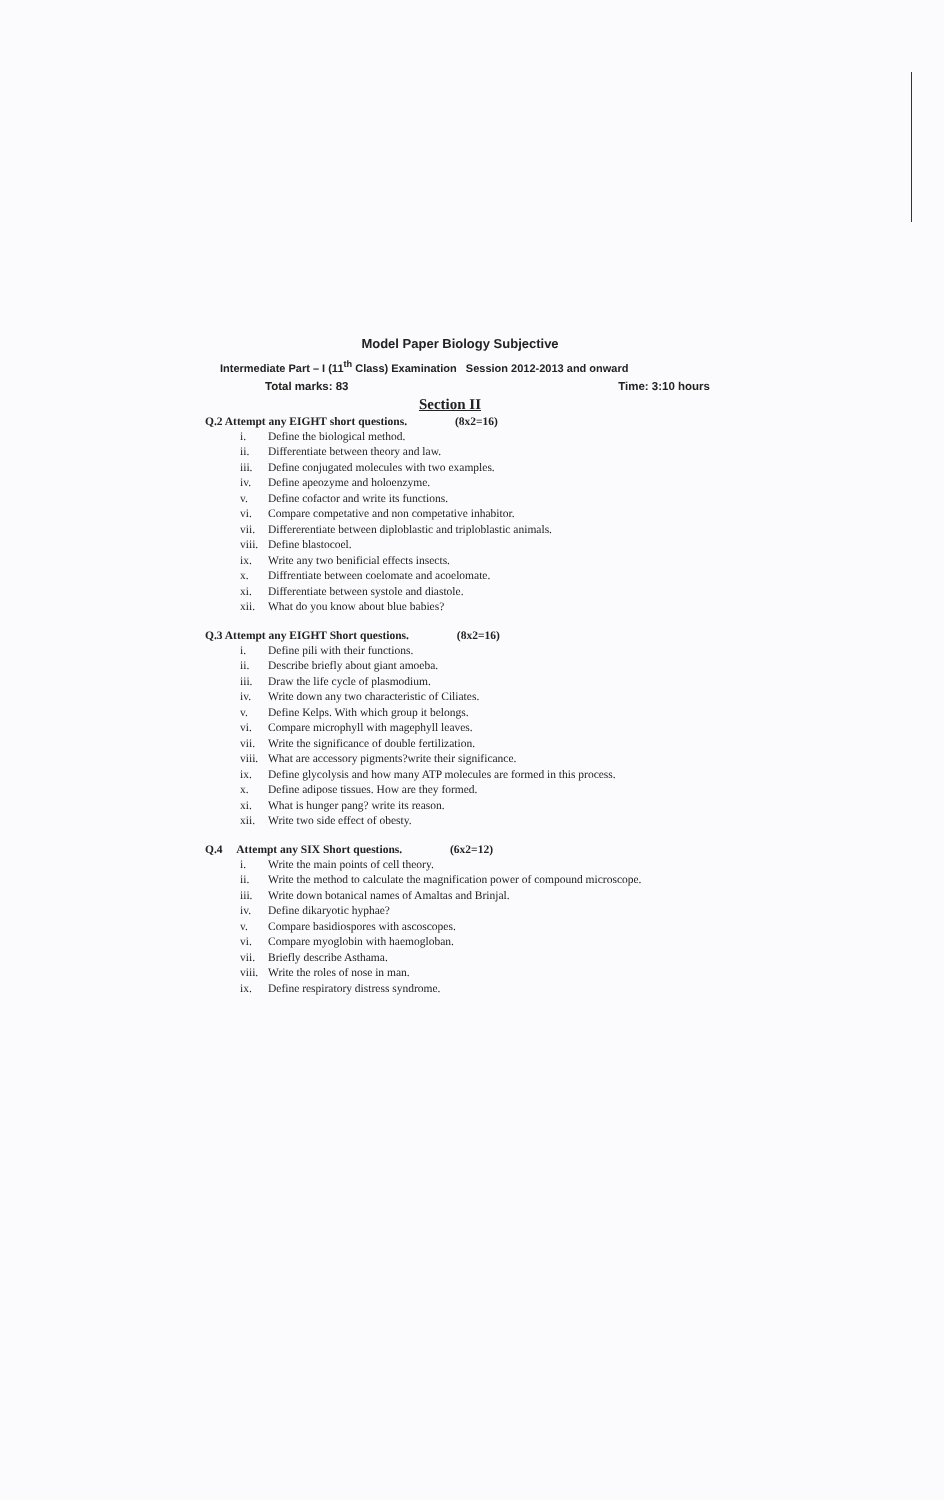Model Paper Biology Subjective
Intermediate Part – I (11<sup>th</sup> Class) Examination Session 2012-2013 and onward
Total marks: 83 Time: 3:10 hours
Section II
Q.2 Attempt any EIGHT short questions. (8x2=16)
i. Define the biological method.
ii. Differentiate between theory and law.
iii. Define conjugated molecules with two examples.
iv. Define apeozyme and holoenzyme.
v. Define cofactor and write its functions.
vi. Compare competative and non competative inhabitor.
vii. Differerentiate between diploblastic and triploblastic animals.
viii. Define blastocoel.
ix. Write any two benificial effects insects.
x. Diffrentiate between coelomate and acoelomate.
xi. Differentiate between systole and diastole.
xii. What do you know about blue babies?
Q.3 Attempt any EIGHT Short questions. (8x2=16)
i. Define pili with their functions.
ii. Describe briefly about giant amoeba.
iii. Draw the life cycle of plasmodium.
iv. Write down any two characteristic of Ciliates.
v. Define Kelps. With which group it belongs.
vi. Compare microphyll with magephyll leaves.
vii. Write the significance of double fertilization.
viii. What are accessory pigments?write their significance.
ix. Define glycolysis and how many ATP molecules are formed in this process.
x. Define adipose tissues. How are they formed.
xi. What is hunger pang? write its reason.
xii. Write two side effect of obesty.
Q.4 Attempt any SIX Short questions. (6x2=12)
i. Write the main points of cell theory.
ii. Write the method to calculate the magnification power of compound microscope.
iii. Write down botanical names of Amaltas and Brinjal.
iv. Define dikaryotic hyphae?
v. Compare basidiospores with ascoscopes.
vi. Compare myoglobin with haemogloban.
vii. Briefly describe Asthama.
viii. Write the roles of nose in man.
ix. Define respiratory distress syndrome.